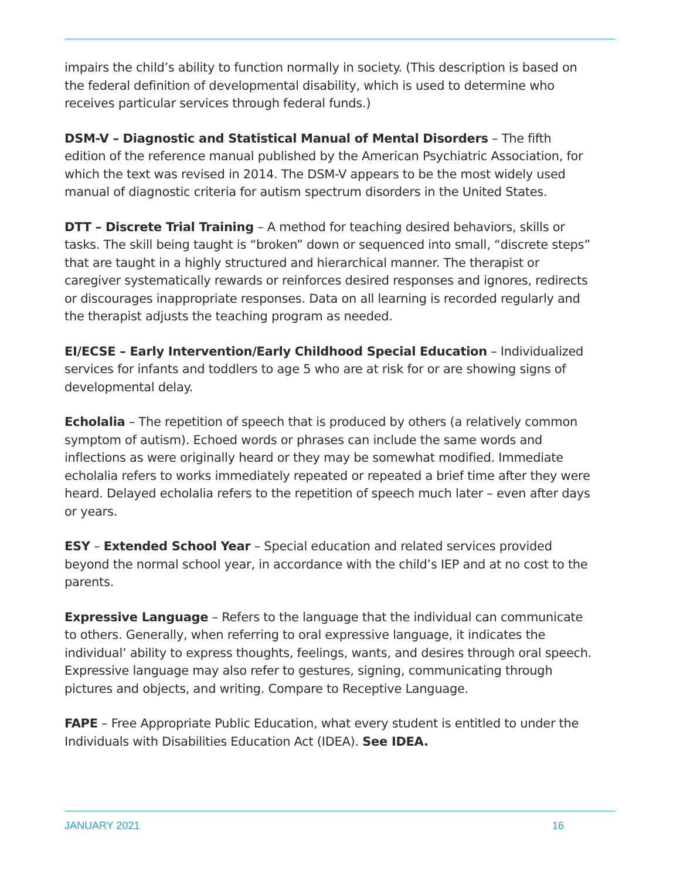impairs the child’s ability to function normally in society. (This description is based on the federal definition of developmental disability, which is used to determine who receives particular services through federal funds.)
DSM-V – Diagnostic and Statistical Manual of Mental Disorders – The fifth edition of the reference manual published by the American Psychiatric Association, for which the text was revised in 2014. The DSM-V appears to be the most widely used manual of diagnostic criteria for autism spectrum disorders in the United States.
DTT – Discrete Trial Training – A method for teaching desired behaviors, skills or tasks. The skill being taught is “broken” down or sequenced into small, “discrete steps” that are taught in a highly structured and hierarchical manner. The therapist or caregiver systematically rewards or reinforces desired responses and ignores, redirects or discourages inappropriate responses. Data on all learning is recorded regularly and the therapist adjusts the teaching program as needed.
EI/ECSE – Early Intervention/Early Childhood Special Education – Individualized services for infants and toddlers to age 5 who are at risk for or are showing signs of developmental delay.
Echolalia – The repetition of speech that is produced by others (a relatively common symptom of autism). Echoed words or phrases can include the same words and inflections as were originally heard or they may be somewhat modified. Immediate echolalia refers to works immediately repeated or repeated a brief time after they were heard. Delayed echolalia refers to the repetition of speech much later – even after days or years.
ESY – Extended School Year – Special education and related services provided beyond the normal school year, in accordance with the child’s IEP and at no cost to the parents.
Expressive Language – Refers to the language that the individual can communicate to others. Generally, when referring to oral expressive language, it indicates the individual’ ability to express thoughts, feelings, wants, and desires through oral speech. Expressive language may also refer to gestures, signing, communicating through pictures and objects, and writing. Compare to Receptive Language.
FAPE – Free Appropriate Public Education, what every student is entitled to under the Individuals with Disabilities Education Act (IDEA). See IDEA.
JANUARY 2021 16